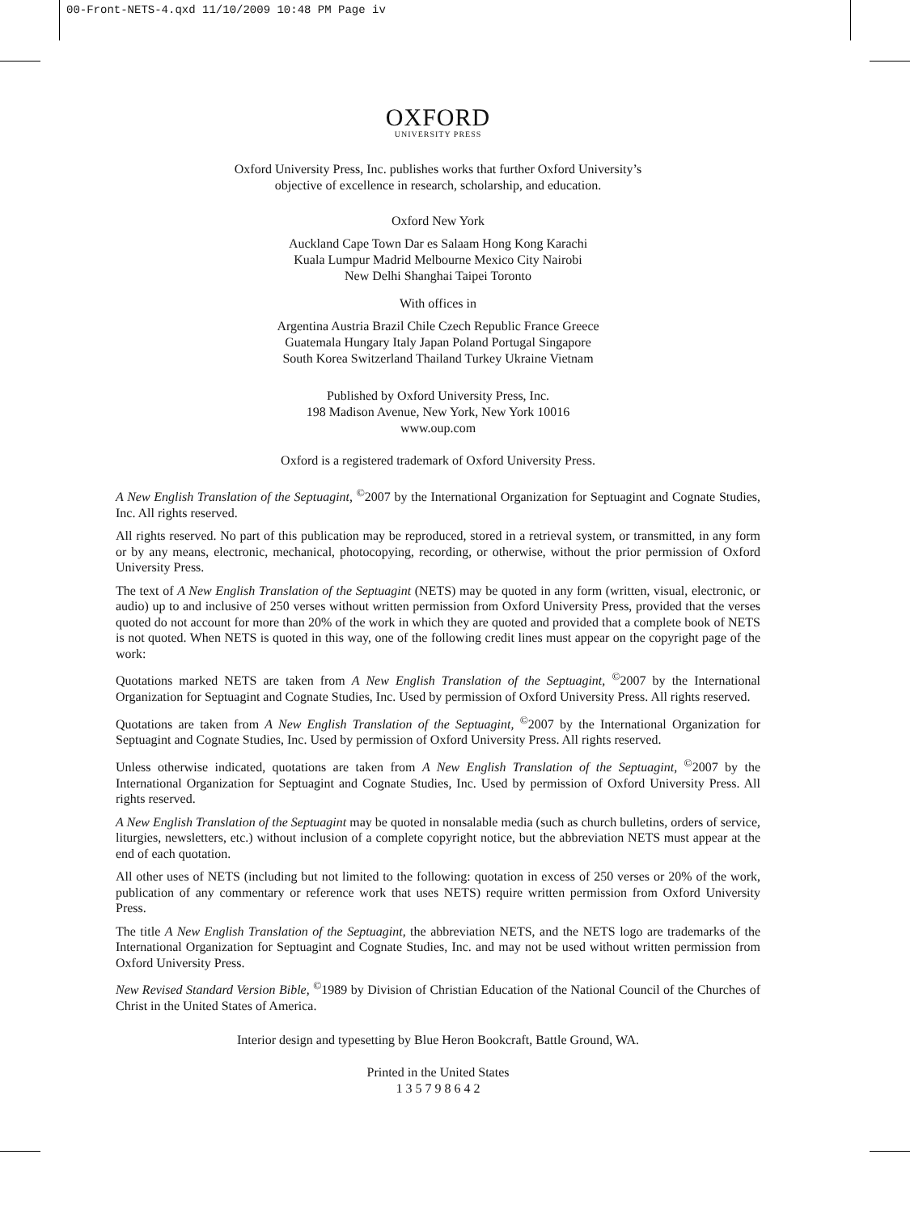00-Front-NETS-4.qxd 11/10/2009 10:48 PM Page iv
OXFORD
UNIVERSITY PRESS
Oxford University Press, Inc. publishes works that further Oxford University’s
objective of excellence in research, scholarship, and education.
Oxford New York
Auckland Cape Town Dar es Salaam Hong Kong Karachi
Kuala Lumpur Madrid Melbourne Mexico City Nairobi
New Delhi Shanghai Taipei Toronto
With offices in
Argentina Austria Brazil Chile Czech Republic France Greece
Guatemala Hungary Italy Japan Poland Portugal Singapore
South Korea Switzerland Thailand Turkey Ukraine Vietnam
Published by Oxford University Press, Inc.
198 Madison Avenue, New York, New York 10016
www.oup.com
Oxford is a registered trademark of Oxford University Press.
A New English Translation of the Septuagint, <sup>©</sup>2007 by the International Organization for Septuagint and Cognate Studies, Inc. All rights reserved.
All rights reserved. No part of this publication may be reproduced, stored in a retrieval system, or transmitted, in any form or by any means, electronic, mechanical, photocopying, recording, or otherwise, without the prior permission of Oxford University Press.
The text of A New English Translation of the Septuagint (NETS) may be quoted in any form (written, visual, electronic, or audio) up to and inclusive of 250 verses without written permission from Oxford University Press, provided that the verses quoted do not account for more than 20% of the work in which they are quoted and provided that a complete book of NETS is not quoted. When NETS is quoted in this way, one of the following credit lines must appear on the copyright page of the work:
Quotations marked NETS are taken from A New English Translation of the Septuagint, <sup>©</sup>2007 by the International Organization for Septuagint and Cognate Studies, Inc. Used by permission of Oxford University Press. All rights reserved.
Quotations are taken from A New English Translation of the Septuagint, <sup>©</sup>2007 by the International Organization for Septuagint and Cognate Studies, Inc. Used by permission of Oxford University Press. All rights reserved.
Unless otherwise indicated, quotations are taken from A New English Translation of the Septuagint, <sup>©</sup>2007 by the International Organization for Septuagint and Cognate Studies, Inc. Used by permission of Oxford University Press. All rights reserved.
A New English Translation of the Septuagint may be quoted in nonsalable media (such as church bulletins, orders of service, liturgies, newsletters, etc.) without inclusion of a complete copyright notice, but the abbreviation NETS must appear at the end of each quotation.
All other uses of NETS (including but not limited to the following: quotation in excess of 250 verses or 20% of the work, publication of any commentary or reference work that uses NETS) require written permission from Oxford University Press.
The title A New English Translation of the Septuagint, the abbreviation NETS, and the NETS logo are trademarks of the International Organization for Septuagint and Cognate Studies, Inc. and may not be used without written permission from Oxford University Press.
New Revised Standard Version Bible, <sup>©</sup>1989 by Division of Christian Education of the National Council of the Churches of Christ in the United States of America.
Interior design and typesetting by Blue Heron Bookcraft, Battle Ground, WA.
Printed in the United States
1 3 5 7 9 8 6 4 2